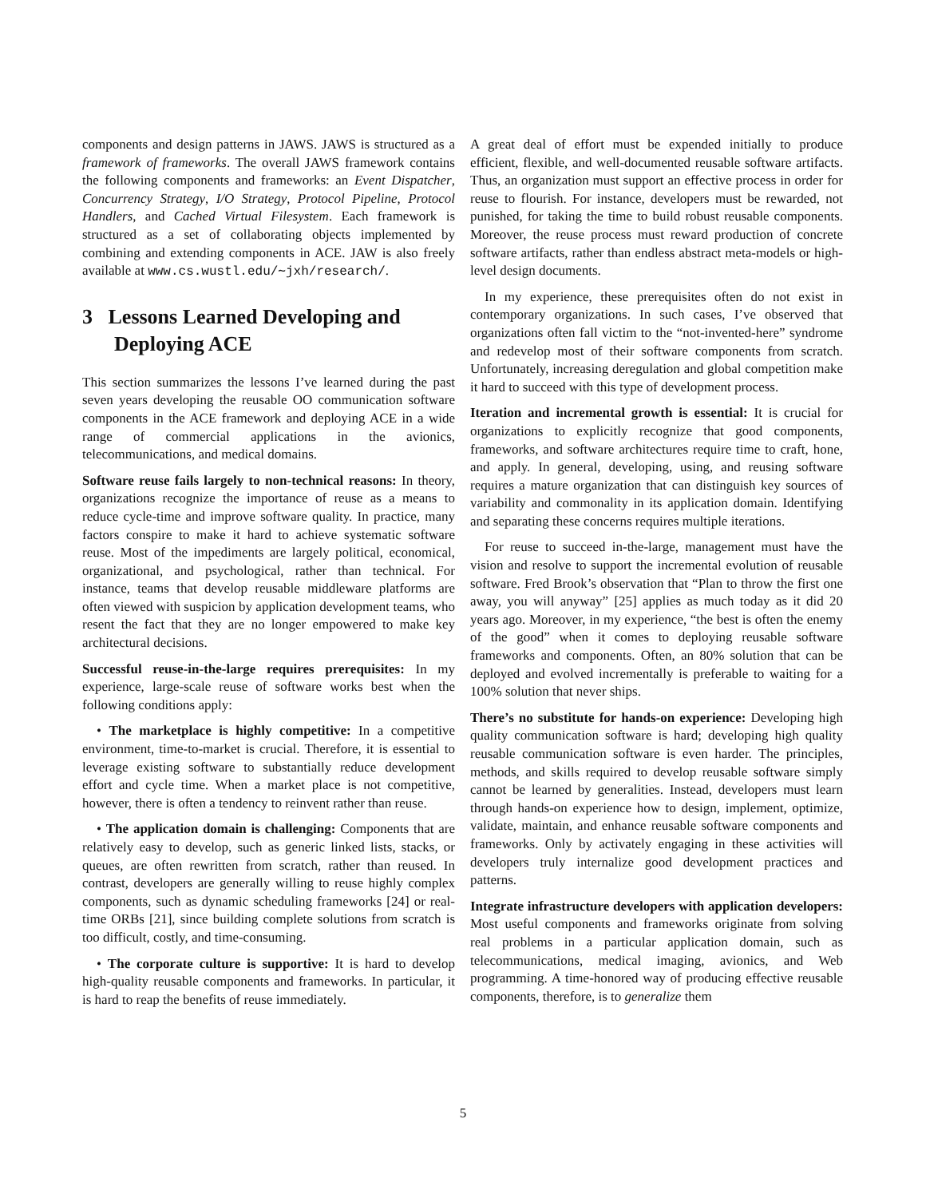components and design patterns in JAWS. JAWS is structured as a framework of frameworks. The overall JAWS framework contains the following components and frameworks: an Event Dispatcher, Concurrency Strategy, I/O Strategy, Protocol Pipeline, Protocol Handlers, and Cached Virtual Filesystem. Each framework is structured as a set of collaborating objects implemented by combining and extending components in ACE. JAW is also freely available at www.cs.wustl.edu/∼jxh/research/.
3 Lessons Learned Developing and Deploying ACE
This section summarizes the lessons I’ve learned during the past seven years developing the reusable OO communication software components in the ACE framework and deploying ACE in a wide range of commercial applications in the avionics, telecommunications, and medical domains.
Software reuse fails largely to non-technical reasons: In theory, organizations recognize the importance of reuse as a means to reduce cycle-time and improve software quality. In practice, many factors conspire to make it hard to achieve systematic software reuse. Most of the impediments are largely political, economical, organizational, and psychological, rather than technical. For instance, teams that develop reusable middleware platforms are often viewed with suspicion by application development teams, who resent the fact that they are no longer empowered to make key architectural decisions.
Successful reuse-in-the-large requires prerequisites: In my experience, large-scale reuse of software works best when the following conditions apply:
• The marketplace is highly competitive: In a competitive environment, time-to-market is crucial. Therefore, it is essential to leverage existing software to substantially reduce development effort and cycle time. When a market place is not competitive, however, there is often a tendency to reinvent rather than reuse.
• The application domain is challenging: Components that are relatively easy to develop, such as generic linked lists, stacks, or queues, are often rewritten from scratch, rather than reused. In contrast, developers are generally willing to reuse highly complex components, such as dynamic scheduling frameworks [24] or real-time ORBs [21], since building complete solutions from scratch is too difficult, costly, and time-consuming.
• The corporate culture is supportive: It is hard to develop high-quality reusable components and frameworks. In particular, it is hard to reap the benefits of reuse immediately.
A great deal of effort must be expended initially to produce efficient, flexible, and well-documented reusable software artifacts. Thus, an organization must support an effective process in order for reuse to flourish. For instance, developers must be rewarded, not punished, for taking the time to build robust reusable components. Moreover, the reuse process must reward production of concrete software artifacts, rather than endless abstract meta-models or high-level design documents.
In my experience, these prerequisites often do not exist in contemporary organizations. In such cases, I’ve observed that organizations often fall victim to the “not-invented-here” syndrome and redevelop most of their software components from scratch. Unfortunately, increasing deregulation and global competition make it hard to succeed with this type of development process.
Iteration and incremental growth is essential: It is crucial for organizations to explicitly recognize that good components, frameworks, and software architectures require time to craft, hone, and apply. In general, developing, using, and reusing software requires a mature organization that can distinguish key sources of variability and commonality in its application domain. Identifying and separating these concerns requires multiple iterations.
For reuse to succeed in-the-large, management must have the vision and resolve to support the incremental evolution of reusable software. Fred Brook’s observation that “Plan to throw the first one away, you will anyway” [25] applies as much today as it did 20 years ago. Moreover, in my experience, “the best is often the enemy of the good” when it comes to deploying reusable software frameworks and components. Often, an 80% solution that can be deployed and evolved incrementally is preferable to waiting for a 100% solution that never ships.
There’s no substitute for hands-on experience: Developing high quality communication software is hard; developing high quality reusable communication software is even harder. The principles, methods, and skills required to develop reusable software simply cannot be learned by generalities. Instead, developers must learn through hands-on experience how to design, implement, optimize, validate, maintain, and enhance reusable software components and frameworks. Only by activately engaging in these activities will developers truly internalize good development practices and patterns.
Integrate infrastructure developers with application developers: Most useful components and frameworks originate from solving real problems in a particular application domain, such as telecommunications, medical imaging, avionics, and Web programming. A time-honored way of producing effective reusable components, therefore, is to generalize them
5